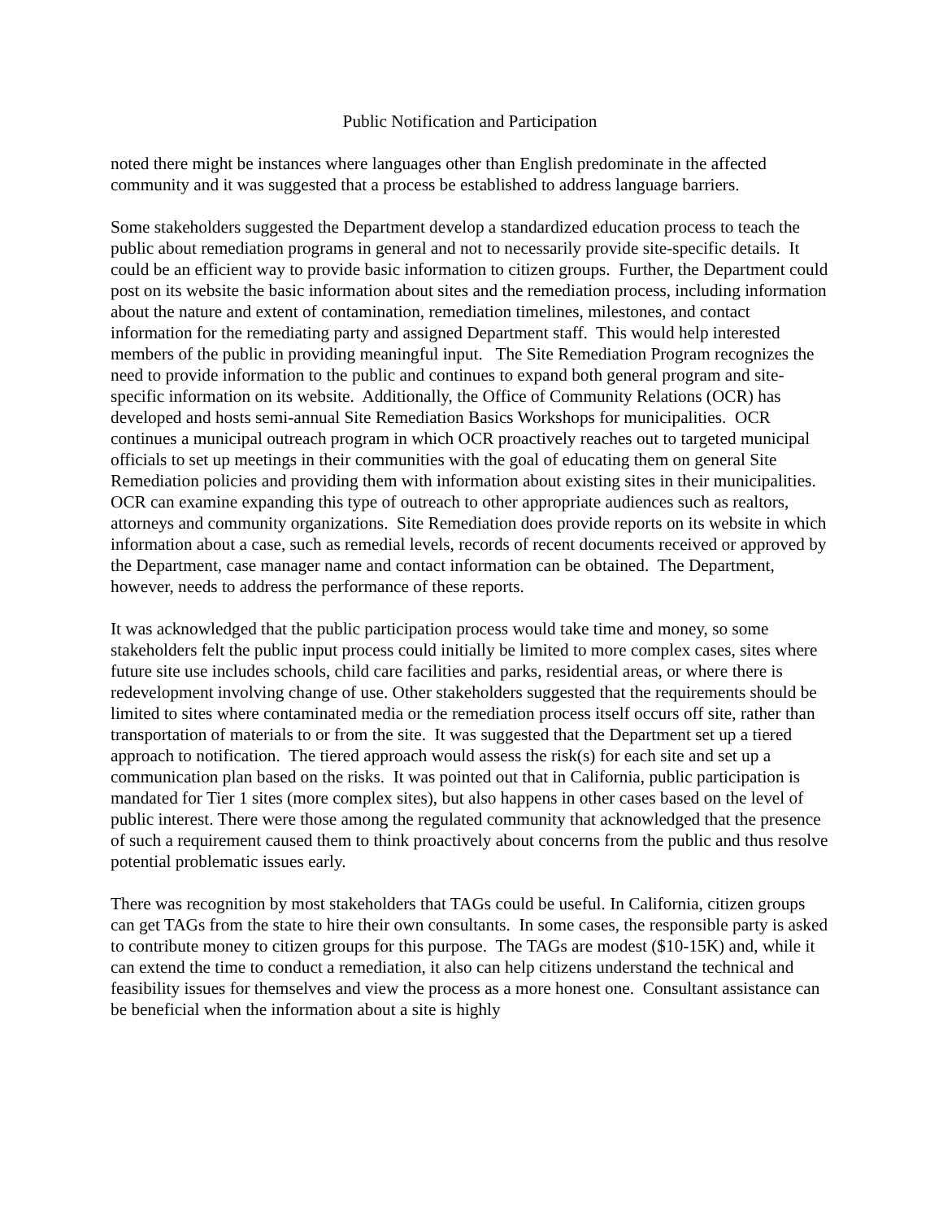Public Notification and Participation
noted there might be instances where languages other than English predominate in the affected community and it was suggested that a process be established to address language barriers.
Some stakeholders suggested the Department develop a standardized education process to teach the public about remediation programs in general and not to necessarily provide site-specific details. It could be an efficient way to provide basic information to citizen groups. Further, the Department could post on its website the basic information about sites and the remediation process, including information about the nature and extent of contamination, remediation timelines, milestones, and contact information for the remediating party and assigned Department staff. This would help interested members of the public in providing meaningful input. The Site Remediation Program recognizes the need to provide information to the public and continues to expand both general program and site-specific information on its website. Additionally, the Office of Community Relations (OCR) has developed and hosts semi-annual Site Remediation Basics Workshops for municipalities. OCR continues a municipal outreach program in which OCR proactively reaches out to targeted municipal officials to set up meetings in their communities with the goal of educating them on general Site Remediation policies and providing them with information about existing sites in their municipalities. OCR can examine expanding this type of outreach to other appropriate audiences such as realtors, attorneys and community organizations. Site Remediation does provide reports on its website in which information about a case, such as remedial levels, records of recent documents received or approved by the Department, case manager name and contact information can be obtained. The Department, however, needs to address the performance of these reports.
It was acknowledged that the public participation process would take time and money, so some stakeholders felt the public input process could initially be limited to more complex cases, sites where future site use includes schools, child care facilities and parks, residential areas, or where there is redevelopment involving change of use. Other stakeholders suggested that the requirements should be limited to sites where contaminated media or the remediation process itself occurs off site, rather than transportation of materials to or from the site. It was suggested that the Department set up a tiered approach to notification. The tiered approach would assess the risk(s) for each site and set up a communication plan based on the risks. It was pointed out that in California, public participation is mandated for Tier 1 sites (more complex sites), but also happens in other cases based on the level of public interest. There were those among the regulated community that acknowledged that the presence of such a requirement caused them to think proactively about concerns from the public and thus resolve potential problematic issues early.
There was recognition by most stakeholders that TAGs could be useful. In California, citizen groups can get TAGs from the state to hire their own consultants. In some cases, the responsible party is asked to contribute money to citizen groups for this purpose. The TAGs are modest ($10-15K) and, while it can extend the time to conduct a remediation, it also can help citizens understand the technical and feasibility issues for themselves and view the process as a more honest one. Consultant assistance can be beneficial when the information about a site is highly